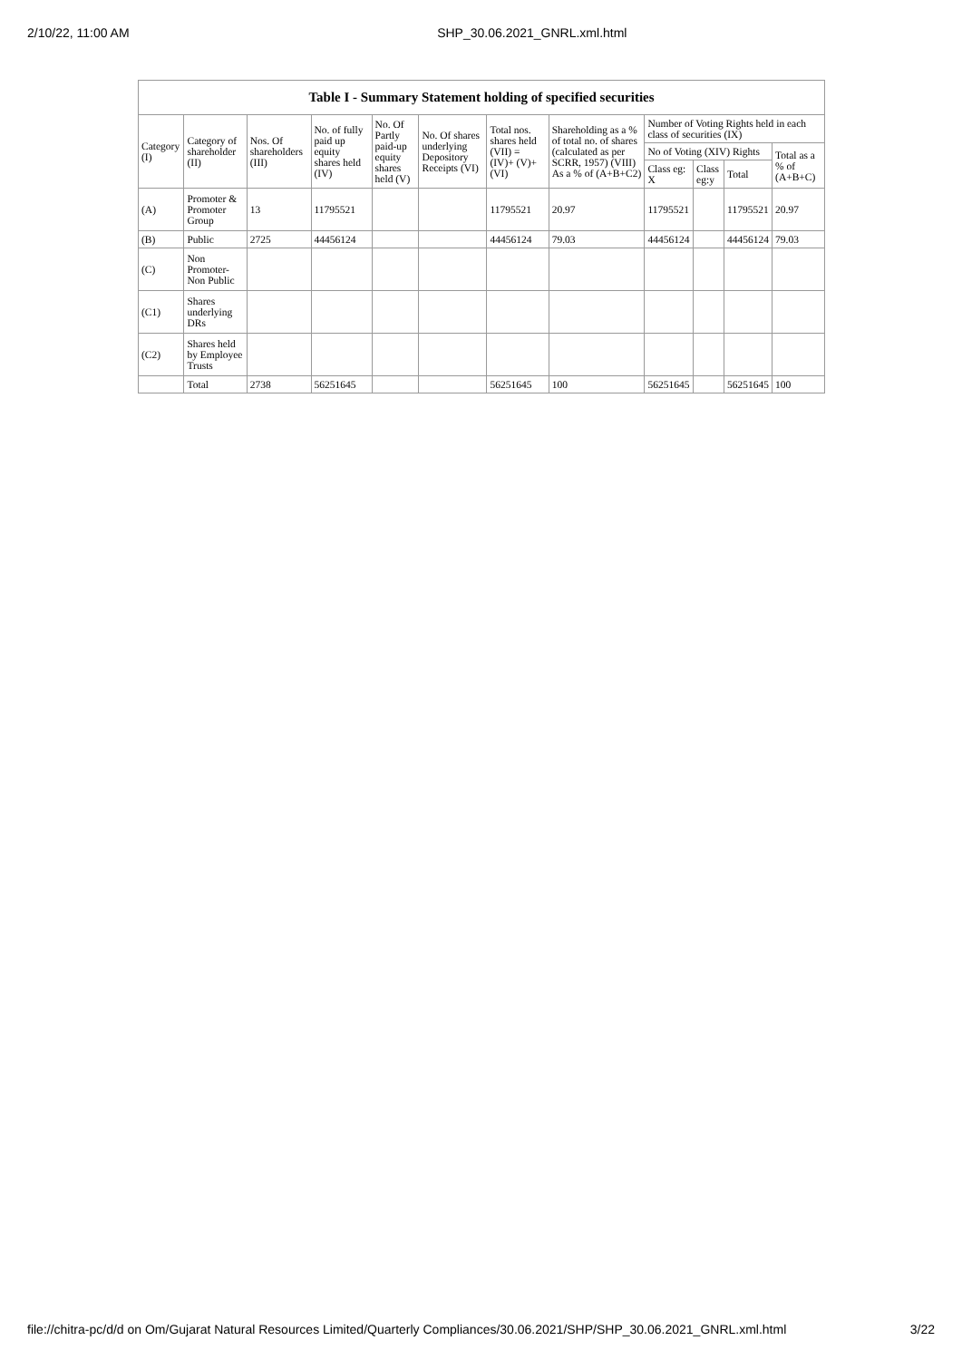2/10/22, 11:00 AM SHP_30.06.2021_GNRL.xml.html
| Table I - Summary Statement holding of specified securities | | | | | | | | | | | |
| --- | --- | --- | --- | --- | --- | --- | --- | --- | --- | --- | --- |
| Category (I) | Category of shareholder (II) | Nos. Of shareholders (III) | No. of fully paid up equity shares held (IV) | No. Of Partly paid-up equity shares held (V) | No. Of shares underlying Depository Receipts (VI) | Total nos. shares held (VII) = (IV)+ (V)+ (VI) | Shareholding as a % of total no. of shares (calculated as per SCRR, 1957) (VIII) As a % of (A+B+C2) | Number of Voting Rights held in each class of securities (IX) | | | |
| | | | | | | | | No of Voting (XIV) Rights | | | Total as a % of (A+B+C) |
| | | | | | | | | Class eg: X | Class eg:y | Total | |
| (A) | Promoter & Promoter Group | 13 | 11795521 | | | 11795521 | 20.97 | 11795521 | | 11795521 | 20.97 |
| (B) | Public | 2725 | 44456124 | | | 44456124 | 79.03 | 44456124 | | 44456124 | 79.03 |
| (C) | Non Promoter- Non Public | | | | | | | | | | |
| (C1) | Shares underlying DRs | | | | | | | | | | |
| (C2) | Shares held by Employee Trusts | | | | | | | | | | |
| | Total | 2738 | 56251645 | | | 56251645 | 100 | 56251645 | | 56251645 | 100 |
file://chitra-pc/d/d on Om/Gujarat Natural Resources Limited/Quarterly Compliances/30.06.2021/SHP/SHP_30.06.2021_GNRL.xml.html 3/22